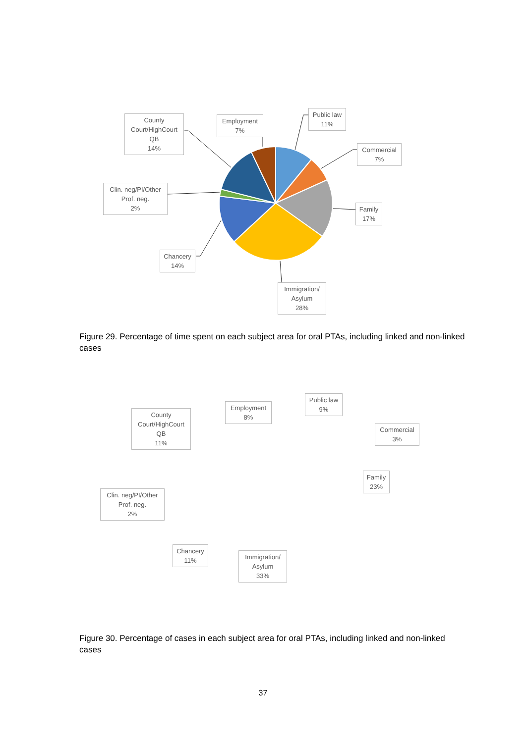County Court/HighCourt QB
14%
Employment
7%
Public law
11%
Commercial
7%
Family
17%
Clin. neg/PI/Other Prof. neg.
2%
Chancery
14%
Immigration/ Asylum
28%
Figure 29. Percentage of time spent on each subject area for oral PTAs, including linked and non-linked cases
County Court/HighCourt QB
11%
Employment
8%
Public law
9%
Commercial
3%
Family
23%
Clin. neg/PI/Other Prof. neg.
2%
Chancery
11%
Immigration/ Asylum
33%
Figure 30. Percentage of cases in each subject area for oral PTAs, including linked and non-linked cases
37